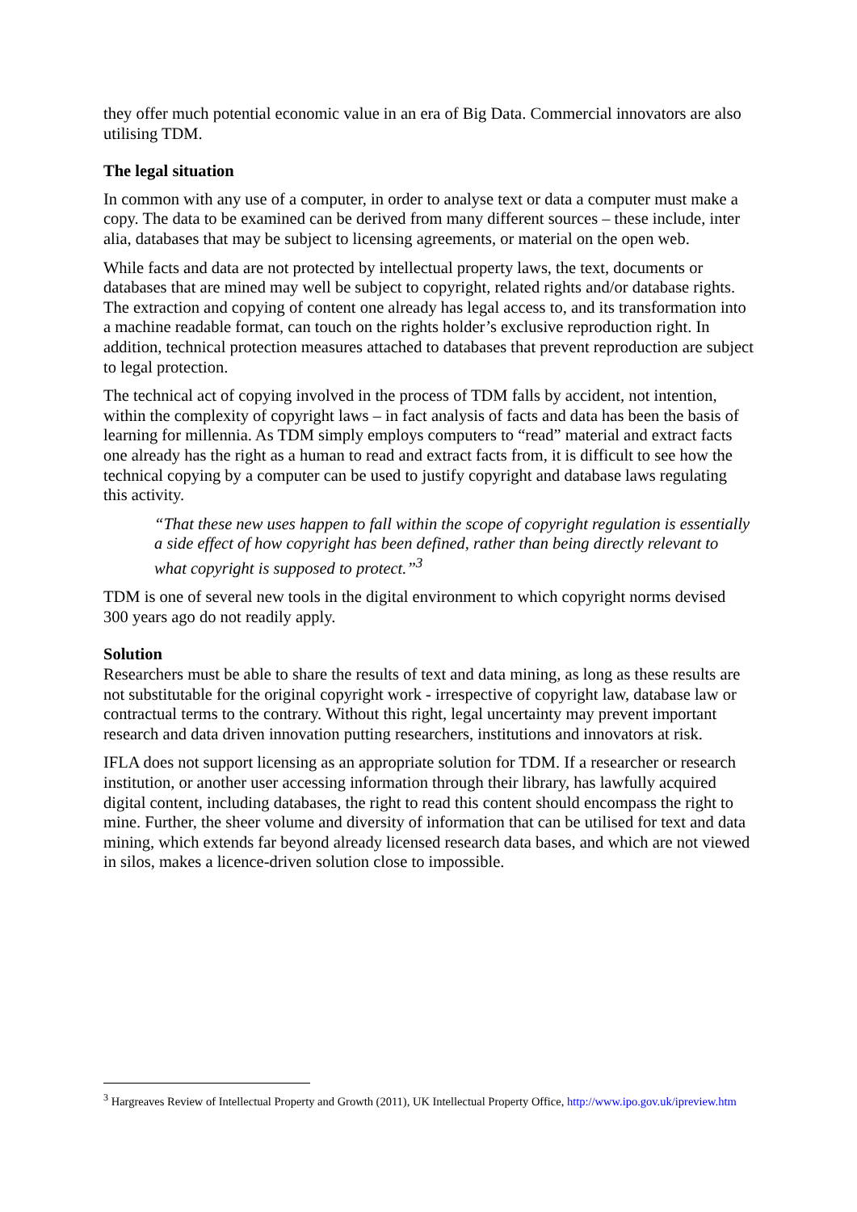they offer much potential economic value in an era of Big Data. Commercial innovators are also utilising TDM.
The legal situation
In common with any use of a computer, in order to analyse text or data a computer must make a copy. The data to be examined can be derived from many different sources – these include, inter alia, databases that may be subject to licensing agreements, or material on the open web.
While facts and data are not protected by intellectual property laws, the text, documents or databases that are mined may well be subject to copyright, related rights and/or database rights. The extraction and copying of content one already has legal access to, and its transformation into a machine readable format, can touch on the rights holder’s exclusive reproduction right. In addition, technical protection measures attached to databases that prevent reproduction are subject to legal protection.
The technical act of copying involved in the process of TDM falls by accident, not intention, within the complexity of copyright laws – in fact analysis of facts and data has been the basis of learning for millennia. As TDM simply employs computers to “read” material and extract facts one already has the right as a human to read and extract facts from, it is difficult to see how the technical copying by a computer can be used to justify copyright and database laws regulating this activity.
“That these new uses happen to fall within the scope of copyright regulation is essentially a side effect of how copyright has been defined, rather than being directly relevant to what copyright is supposed to protect.”<sup>3</sup>
TDM is one of several new tools in the digital environment to which copyright norms devised 300 years ago do not readily apply.
Solution
Researchers must be able to share the results of text and data mining, as long as these results are not substitutable for the original copyright work - irrespective of copyright law, database law or contractual terms to the contrary. Without this right, legal uncertainty may prevent important research and data driven innovation putting researchers, institutions and innovators at risk.
IFLA does not support licensing as an appropriate solution for TDM. If a researcher or research institution, or another user accessing information through their library, has lawfully acquired digital content, including databases, the right to read this content should encompass the right to mine. Further, the sheer volume and diversity of information that can be utilised for text and data mining, which extends far beyond already licensed research data bases, and which are not viewed in silos, makes a licence-driven solution close to impossible.
<sup>3</sup> Hargreaves Review of Intellectual Property and Growth (2011), UK Intellectual Property Office, http://www.ipo.gov.uk/ipreview.htm